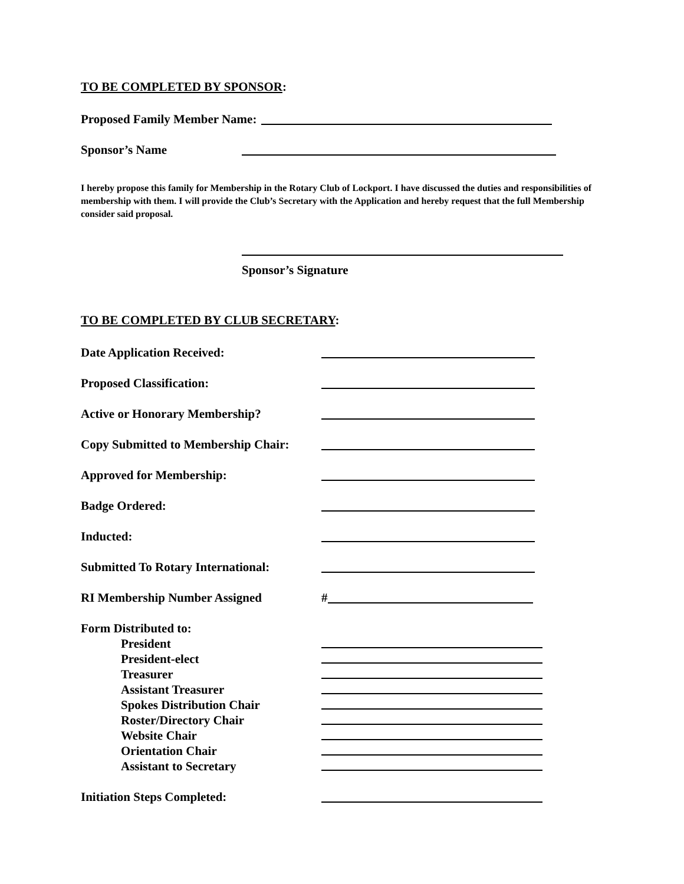TO BE COMPLETED BY SPONSOR:
Proposed Family Member Name:
Sponsor’s Name
I hereby propose this family for Membership in the Rotary Club of Lockport. I have discussed the duties and responsibilities of membership with them. I will provide the Club’s Secretary with the Application and hereby request that the full Membership consider said proposal.
Sponsor’s Signature
TO BE COMPLETED BY CLUB SECRETARY:
Date Application Received:
Proposed Classification:
Active or Honorary Membership?
Copy Submitted to Membership Chair:
Approved for Membership:
Badge Ordered:
Inducted:
Submitted To Rotary International:
RI Membership Number Assigned #
Form Distributed to:
President
President-elect
Treasurer
Assistant Treasurer
Spokes Distribution Chair
Roster/Directory Chair
Website Chair
Orientation Chair
Assistant to Secretary
Initiation Steps Completed: